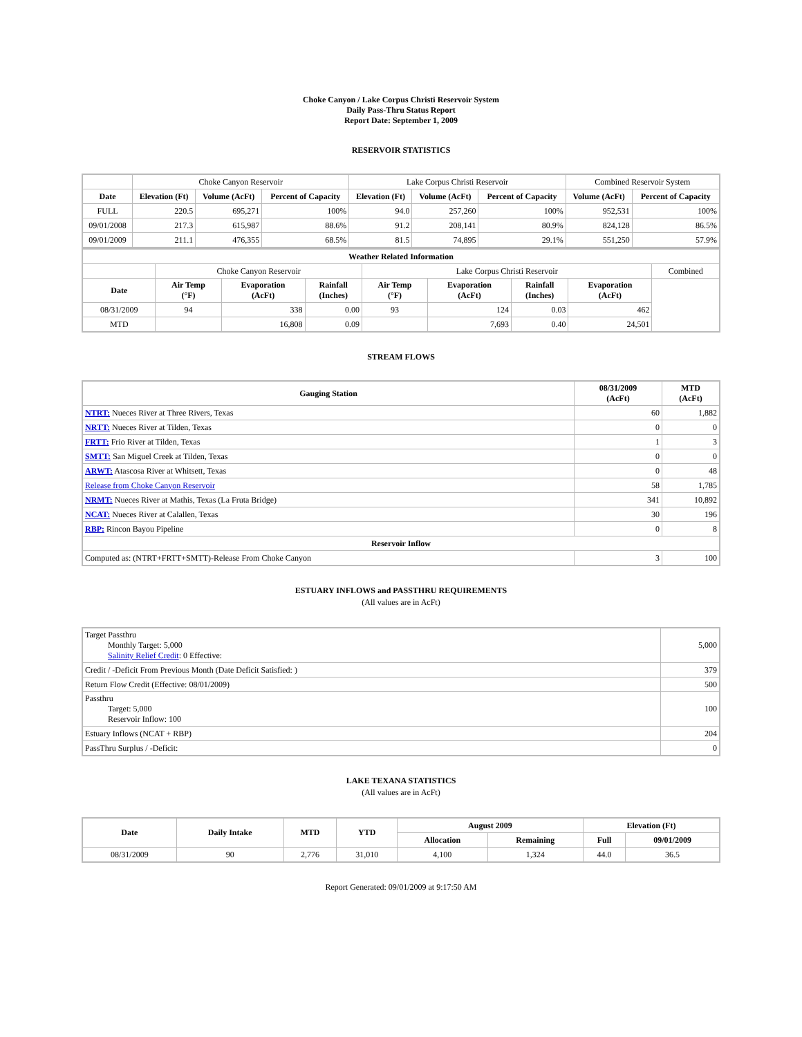Choke Canyon / Lake Corpus Christi Reservoir System
Daily Pass-Thru Status Report
Report Date: September 1, 2009
RESERVOIR STATISTICS
| | Choke Canyon Reservoir | | | Lake Corpus Christi Reservoir | | | Combined Reservoir System | |
| Date | Elevation (Ft) | Volume (AcFt) | Percent of Capacity | Elevation (Ft) | Volume (AcFt) | Percent of Capacity | Volume (AcFt) | Percent of Capacity |
| FULL | 220.5 | 695,271 | 100% | 94.0 | 257,260 | 100% | 952,531 | 100% |
| 09/01/2008 | 217.3 | 615,987 | 88.6% | 91.2 | 208,141 | 80.9% | 824,128 | 86.5% |
| 09/01/2009 | 211.1 | 476,355 | 68.5% | 81.5 | 74,895 | 29.1% | 551,250 | 57.9% |
| Weather Related Information | | | | | | | | |
| --- | --- | --- | --- | --- | --- | --- | --- | --- |
| | Choke Canyon Reservoir | | | Lake Corpus Christi Reservoir | | | | Combined |
| Date | Air Temp (°F) | Evaporation (AcFt) | Rainfall (Inches) | Air Temp (°F) | Evaporation (AcFt) | Rainfall (Inches) | Evaporation (AcFt) | |
| 08/31/2009 | 94 | 338 | 0.00 | 93 | 124 | 0.03 | 462 | |
| MTD | | 16,808 | 0.09 | | 7,693 | 0.40 | 24,501 | |
STREAM FLOWS
| Gauging Station | 08/31/2009 (AcFt) | MTD (AcFt) |
| --- | --- | --- |
| NTRT: Nueces River at Three Rivers, Texas | 60 | 1,882 |
| NRTT: Nueces River at Tilden, Texas | 0 | 0 |
| FRTT: Frio River at Tilden, Texas | 1 | 3 |
| SMTT: San Miguel Creek at Tilden, Texas | 0 | 0 |
| ARWT: Atascosa River at Whitsett, Texas | 0 | 48 |
| Release from Choke Canyon Reservoir | 58 | 1,785 |
| NRMT: Nueces River at Mathis, Texas (La Fruta Bridge) | 341 | 10,892 |
| NCAT: Nueces River at Calallen, Texas | 30 | 196 |
| RBP: Rincon Bayou Pipeline | 0 | 8 |
| Reservoir Inflow | | |
| Computed as: (NTRT+FRTT+SMTT)-Release From Choke Canyon | 3 | 100 |
ESTUARY INFLOWS and PASSTHRU REQUIREMENTS
(All values are in AcFt)
| Target Passthru Monthly Target: 5,000 Salinity Relief Credit : 0 Effective: | 5,000 |
| Credit / -Deficit From Previous Month (Date Deficit Satisfied: ) | 379 |
| Return Flow Credit (Effective: 08/01/2009) | 500 |
| Passthru Target: 5,000 Reservoir Inflow: 100 | 100 |
| Estuary Inflows (NCAT + RBP) | 204 |
| PassThru Surplus / -Deficit: | 0 |
LAKE TEXANA STATISTICS
(All values are in AcFt)
| Date | Daily Intake | MTD | YTD | August 2009 | | Elevation (Ft) | |
| --- | --- | --- | --- | --- | --- | --- | --- |
| | | | | Allocation | Remaining | Full | 09/01/2009 |
| 08/31/2009 | 90 | 2,776 | 31,010 | 4,100 | 1,324 | 44.0 | 36.5 |
Report Generated: 09/01/2009 at 9:17:50 AM